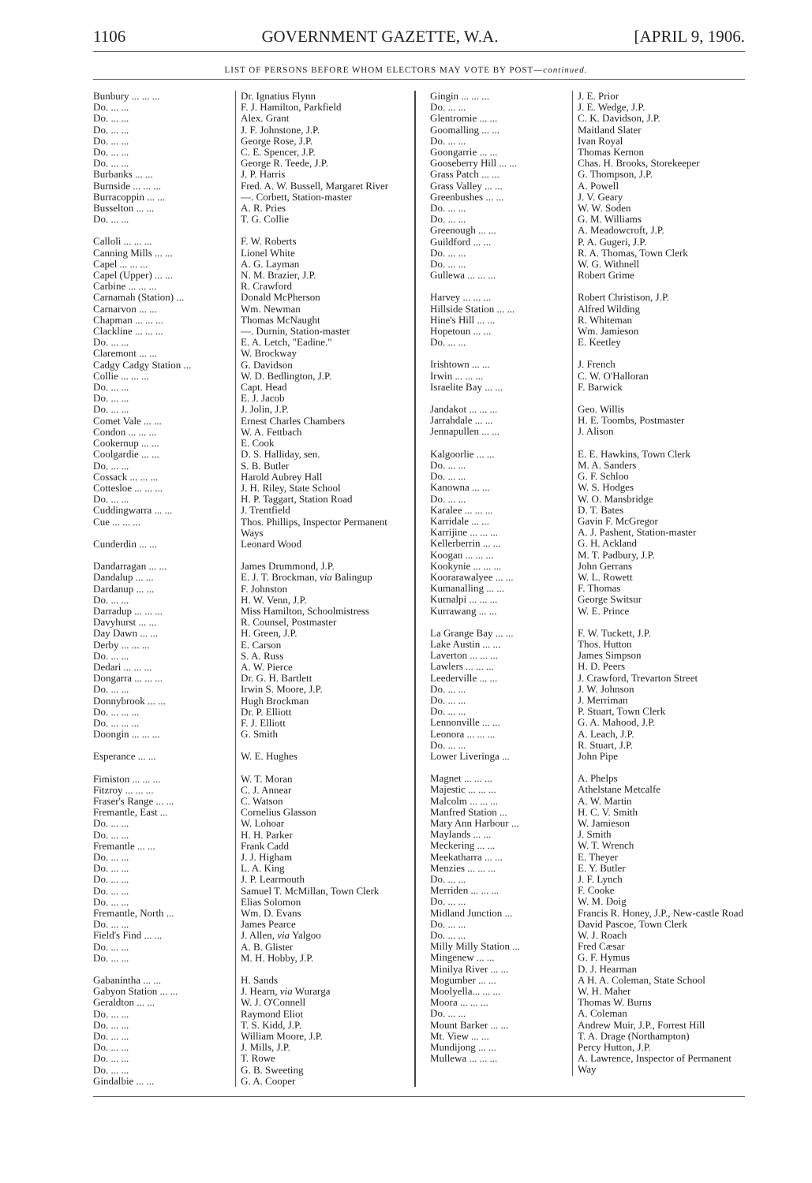1106 GOVERNMENT GAZETTE, W.A. [APRIL 9, 1906.
LIST OF PERSONS BEFORE WHOM ELECTORS MAY VOTE BY POST—continued.
| Bunbury ... ... ... | Dr. Ignatius Flynn |
| Do. ... ... | F. J. Hamilton, Parkfield |
| Do. ... ... | Alex. Grant |
| Do. ... ... | J. F. Johnstone, J.P. |
| Do. ... ... | George Rose, J.P. |
| Do. ... ... | C. E. Spencer, J.P. |
| Do. ... ... | George R. Teede, J.P. |
| Burbanks ... ... | J. P. Harris |
| Burnside ... ... ... | Fred. A. W. Bussell, Margaret River |
| Burracoppin ... ... | —. Corbett, Station-master |
| Busselton ... ... | A. R. Pries |
| Do. ... ... | T. G. Collie |
| Calloli ... ... ... | F. W. Roberts |
| Canning Mills ... ... | Lionel White |
| Capel ... ... ... | A. G. Layman |
| Capel (Upper) ... ... | N. M. Brazier, J.P. |
| Carbine ... ... ... | R. Crawford |
| Carnamah (Station) ... | Donald McPherson |
| Carnarvon ... ... | Wm. Newman |
| Chapman ... ... ... | Thomas McNaught |
| Clackline ... ... ... | —. Durnin, Station-master |
| Do. ... ... | E. A. Letch, "Eadine." |
| Claremont ... ... | W. Brockway |
| Cadgy Cadgy Station ... | G. Davidson |
| Collie ... ... ... | W. D. Bedlington, J.P. |
| Do. ... ... | Capt. Head |
| Do. ... ... | E. J. Jacob |
| Do. ... ... | J. Jolin, J.P. |
| Comet Vale ... ... | Ernest Charles Chambers |
| Condon ... ... ... | W. A. Fettbach |
| Cookernup ... ... | E. Cook |
| Coolgardie ... ... | D. S. Halliday, sen. |
| Do. ... ... | S. B. Butler |
| Cossack ... ... ... | Harold Aubrey Hall |
| Cottesloe ... ... ... | J. H. Riley, State School |
| Do. ... ... | H. P. Taggart, Station Road |
| Cuddingwarra ... ... | J. Trentfield |
| Cue ... ... ... | Thos. Phillips, Inspector Permanent Ways |
| Cunderdin ... ... | Leonard Wood |
| Dandarragan ... ... | James Drummond, J.P. |
| Dandalup ... ... | E. J. T. Brockman, via Balingup |
| Dardanup ... ... | F. Johnston |
| Do. ... ... | H. W. Venn, J.P. |
| Darradup ... ... ... | Miss Hamilton, Schoolmistress |
| Davyhurst ... ... | R. Counsel, Postmaster |
| Day Dawn ... ... | H. Green, J.P. |
| Derby ... ... ... | E. Carson |
| Do. ... ... | S. A. Russ |
| Dedari ... ... ... | A. W. Pierce |
| Dongarra ... ... ... | Dr. G. H. Bartlett |
| Do. ... ... | Irwin S. Moore, J.P. |
| Donnybrook ... ... | Hugh Brockman |
| Do. ... ... ... | Dr. P. Elliott |
| Do. ... ... ... | F. J. Elliott |
| Doongin ... ... ... | G. Smith |
| Esperance ... ... | W. E. Hughes |
| Fimiston ... ... ... | W. T. Moran |
| Fitzroy ... ... ... | C. J. Annear |
| Fraser's Range ... ... | C. Watson |
| Fremantle, East ... | Cornelius Glasson |
| Do. ... ... | W. Lohoar |
| Do. ... ... | H. H. Parker |
| Fremantle ... ... | Frank Cadd |
| Do. ... ... | J. J. Higham |
| Do. ... ... | L. A. King |
| Do. ... ... | J. P. Learmouth |
| Do. ... ... | Samuel T. McMillan, Town Clerk |
| Do. ... ... | Elias Solomon |
| Fremantle, North ... | Wm. D. Evans |
| Do. ... ... | James Pearce |
| Field's Find ... ... | J. Allen, via Yalgoo |
| Do. ... ... | A. B. Glister |
| Do. ... ... | M. H. Hobby, J.P. |
| Gabanintha ... ... | H. Sands |
| Gabyon Station ... ... | J. Hearn, via Wurarga |
| Geraldton ... ... | W. J. O'Connell |
| Do. ... ... | Raymond Eliot |
| Do. ... ... | T. S. Kidd, J.P. |
| Do. ... ... | William Moore, J.P. |
| Do. ... ... | J. Mills, J.P. |
| Do. ... ... | T. Rowe |
| Do. ... ... | G. B. Sweeting |
| Gindalbie ... ... | G. A. Cooper |
| Gingin ... ... ... | J. E. Prior |
| Do. ... ... | J. E. Wedge, J.P. |
| Glentromie ... ... | C. K. Davidson, J.P. |
| Goomalling ... ... | Maitland Slater |
| Do. ... ... | Ivan Royal |
| Goongarrie ... ... | Thomas Kernon |
| Gooseberry Hill ... ... | Chas. H. Brooks, Storekeeper |
| Grass Patch ... ... | G. Thompson, J.P. |
| Grass Valley ... ... | A. Powell |
| Greenbushes ... ... | J. V. Geary |
| Do. ... ... | W. W. Soden |
| Do. ... ... | G. M. Williams |
| Greenough ... ... | A. Meadowcroft, J.P. |
| Guildford ... ... | P. A. Gugeri, J.P. |
| Do. ... ... | R. A. Thomas, Town Clerk |
| Do. ... ... | W. G. Withnell |
| Gullewa ... ... ... | Robert Grime |
| Harvey ... ... ... | Robert Christison, J.P. |
| Hillside Station ... ... | Alfred Wilding |
| Hine's Hill ... ... | R. Whiteman |
| Hopetoun ... ... | Wm. Jamieson |
| Do. ... ... | E. Keetley |
| Irishtown ... ... | J. French |
| Irwin ... ... ... | C. W. O'Halloran |
| Israelite Bay ... ... | F. Barwick |
| Jandakot ... ... ... | Geo. Willis |
| Jarrahdale ... ... | H. E. Toombs, Postmaster |
| Jennapullen ... ... | J. Alison |
| Kalgoorlie ... ... | E. E. Hawkins, Town Clerk |
| Do. ... ... | M. A. Sanders |
| Do. ... ... | G. F. Schloo |
| Kanowna ... ... | W. S. Hodges |
| Do. ... ... | W. O. Mansbridge |
| Karalee ... ... ... | D. T. Bates |
| Karridale ... ... | Gavin F. McGregor |
| Karrijine ... ... ... | A. J. Pashent, Station-master |
| Kellerberrin ... ... | G. H. Ackland |
| Koogan ... ... ... | M. T. Padbury, J.P. |
| Kookynie ... ... ... | John Gerrans |
| Koorarawalyee ... ... | W. L. Rowett |
| Kumanalling ... ... | F. Thomas |
| Kurnalpi ... ... ... | George Switsur |
| Kurrawang ... ... | W. E. Prince |
| La Grange Bay ... ... | F. W. Tuckett, J.P. |
| Lake Austin ... ... | Thos. Hutton |
| Laverton ... ... ... | James Simpson |
| Lawlers ... ... ... | H. D. Peers |
| Leederville ... ... | J. Crawford, Trevarton Street |
| Do. ... ... | J. W. Johnson |
| Do. ... ... | J. Merriman |
| Do. ... ... | P. Stuart, Town Clerk |
| Lennonville ... ... | G. A. Mahood, J.P. |
| Leonora ... ... ... | A. Leach, J.P. |
| Do. ... ... | R. Stuart, J.P. |
| Lower Liveringa ... | John Pipe |
| Magnet ... ... ... | A. Phelps |
| Majestic ... ... ... | Athelstane Metcalfe |
| Malcolm ... ... ... | A. W. Martin |
| Manfred Station ... | H. C. V. Smith |
| Mary Ann Harbour ... | W. Jamieson |
| Maylands ... ... | J. Smith |
| Meckering ... ... | W. T. Wrench |
| Meekatharra ... ... | E. Theyer |
| Menzies ... ... ... | E. Y. Butler |
| Do. ... ... | J. F. Lynch |
| Merriden ... ... ... | F. Cooke |
| Do. ... ... | W. M. Doig |
| Midland Junction ... | Francis R. Honey, J.P., New-castle Road |
| Do. ... ... | David Pascoe, Town Clerk |
| Do. ... ... | W. J. Roach |
| Milly Milly Station ... | Fred Cæsar |
| Mingenew ... ... | G. F. Hymus |
| Minilya River ... ... | D. J. Hearman |
| Mogumber ... ... | A H. A. Coleman, State School |
| Moolyella... ... ... | W. H. Maher |
| Moora ... ... ... | Thomas W. Burns |
| Do. ... ... | A. Coleman |
| Mount Barker ... ... | Andrew Muir, J.P., Forrest Hill |
| Mt. View ... ... | T. A. Drage (Northampton) |
| Mundijong ... ... | Percy Hutton, J.P. |
| Mullewa ... ... ... | A. Lawrence, Inspector of Permanent Way |